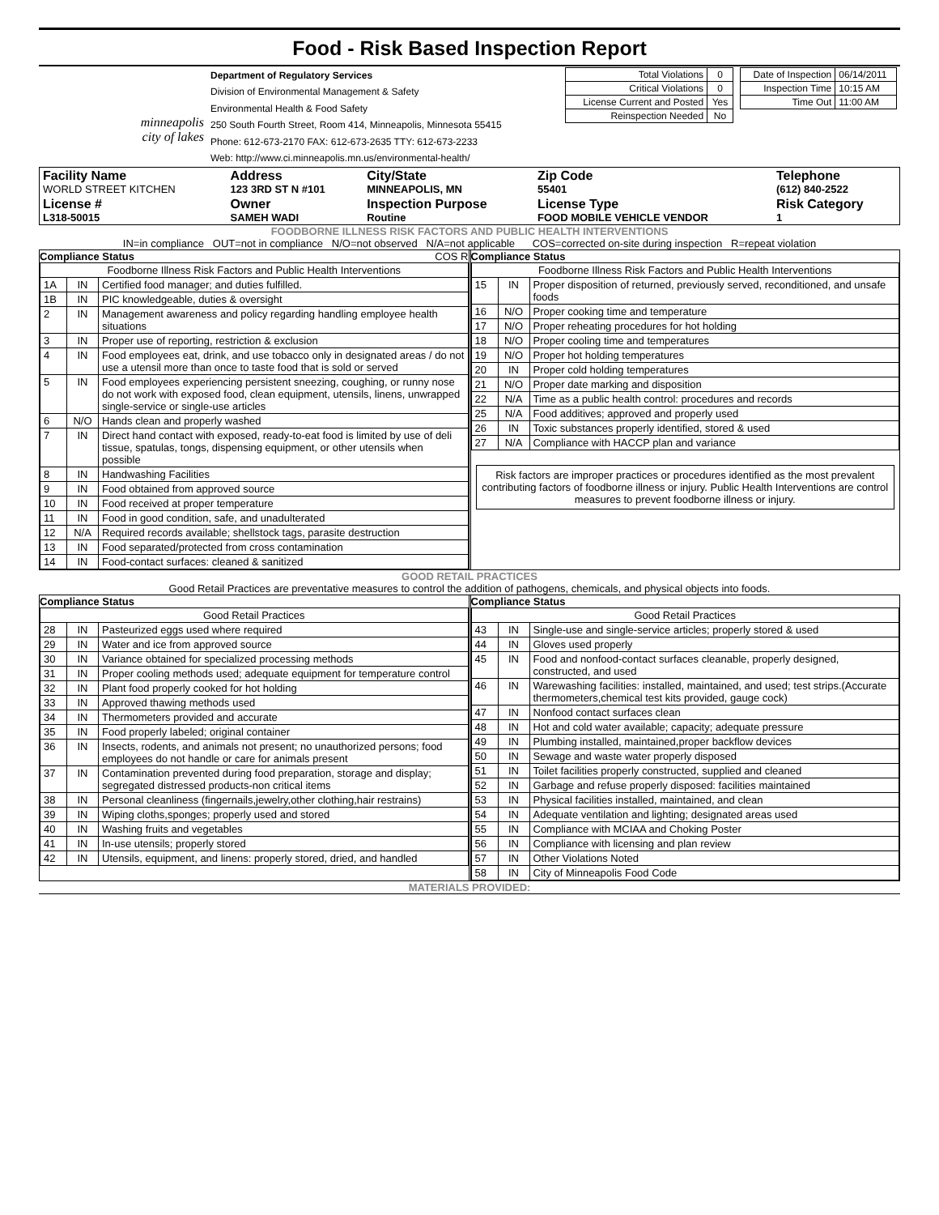Food - Risk Based Inspection Report
| minneapolis city of lakes | Department of Regulatory Services Division of Environmental Management & Safety Environmental Health & Food Safety 250 South Fourth Street, Room 414, Minneapolis, Minnesota 55415 Phone: 612-673-2170 FAX: 612-673-2635 TTY: 612-673-2233 Web: http://www.ci.minneapolis.mn.us/environmental-health/ | / Total Violations / 0 / / Critical Violations / 0 / / License Current and Posted / Yes / / Reinspection Needed / No / | / Date of Inspection / 06/14/2011 / / Inspection Time / 10:15 AM / / Time Out / 11:00 AM / |
| Facility Name WORLD STREET KITCHEN | Address 123 3RD ST N #101 | City/State MINNEAPOLIS, MN | Zip Code 55401 | Telephone (612) 840-2522 |
| License # L318-50015 | Owner SAMEH WADI | Inspection Purpose Routine | License Type FOOD MOBILE VEHICLE VENDOR | Risk Category 1 |
FOODBORNE ILLNESS RISK FACTORS AND PUBLIC HEALTH INTERVENTIONS
IN=in compliance OUT=not in compliance N/O=not observed N/A=not applicable COS=corrected on-site during inspection R=repeat violation
Compliance Status COS R
| Foodborne Illness Risk Factors and Public Health Interventions | | |
| 1A | IN | Certified food manager; and duties fulfilled. |
| 1B | IN | PIC knowledgeable, duties & oversight |
| 2 | IN | Management awareness and policy regarding handling employee health situations |
| 3 | IN | Proper use of reporting, restriction & exclusion |
| 4 | IN | Food employees eat, drink, and use tobacco only in designated areas / do not use a utensil more than once to taste food that is sold or served |
| 5 | IN | Food employees experiencing persistent sneezing, coughing, or runny nose do not work with exposed food, clean equipment, utensils, linens, unwrapped single-service or single-use articles |
| 6 | N/O | Hands clean and properly washed |
| 7 | IN | Direct hand contact with exposed, ready-to-eat food is limited by use of deli tissue, spatulas, tongs, dispensing equipment, or other utensils when possible |
| 8 | IN | Handwashing Facilities |
| 9 | IN | Food obtained from approved source |
| 10 | IN | Food received at proper temperature |
| 11 | IN | Food in good condition, safe, and unadulterated |
| 12 | N/A | Required records available; shellstock tags, parasite destruction |
| 13 | IN | Food separated/protected from cross contamination |
| 14 | IN | Food-contact surfaces: cleaned & sanitized |
Compliance Status
| Foodborne Illness Risk Factors and Public Health Interventions | | |
| 15 | IN | Proper disposition of returned, previously served, reconditioned, and unsafe foods |
| 16 | N/O | Proper cooking time and temperature |
| 17 | N/O | Proper reheating procedures for hot holding |
| 18 | N/O | Proper cooling time and temperatures |
| 19 | N/O | Proper hot holding temperatures |
| 20 | IN | Proper cold holding temperatures |
| 21 | N/O | Proper date marking and disposition |
| 22 | N/A | Time as a public health control: procedures and records |
| 25 | N/A | Food additives; approved and properly used |
| 26 | IN | Toxic substances properly identified, stored & used |
| 27 | N/A | Compliance with HACCP plan and variance |
Risk factors are improper practices or procedures identified as the most prevalent contributing factors of foodborne illness or injury. Public Health Interventions are control measures to prevent foodborne illness or injury.
GOOD RETAIL PRACTICES
Good Retail Practices are preventative measures to control the addition of pathogens, chemicals, and physical objects into foods.
Compliance Status
| Good Retail Practices | | |
| 28 | IN | Pasteurized eggs used where required |
| 29 | IN | Water and ice from approved source |
| 30 | IN | Variance obtained for specialized processing methods |
| 31 | IN | Proper cooling methods used; adequate equipment for temperature control |
| 32 | IN | Plant food properly cooked for hot holding |
| 33 | IN | Approved thawing methods used |
| 34 | IN | Thermometers provided and accurate |
| 35 | IN | Food properly labeled; original container |
| 36 | IN | Insects, rodents, and animals not present; no unauthorized persons; food employees do not handle or care for animals present |
| 37 | IN | Contamination prevented during food preparation, storage and display; segregated distressed products-non critical items |
| 38 | IN | Personal cleanliness (fingernails,jewelry,other clothing,hair restrains) |
| 39 | IN | Wiping cloths,sponges; properly used and stored |
| 40 | IN | Washing fruits and vegetables |
| 41 | IN | In-use utensils; properly stored |
| 42 | IN | Utensils, equipment, and linens: properly stored, dried, and handled |
Compliance Status
| Good Retail Practices | | |
| 43 | IN | Single-use and single-service articles; properly stored & used |
| 44 | IN | Gloves used properly |
| 45 | IN | Food and nonfood-contact surfaces cleanable, properly designed, constructed, and used |
| 46 | IN | Warewashing facilities: installed, maintained, and used; test strips.(Accurate thermometers,chemical test kits provided, gauge cock) |
| 47 | IN | Nonfood contact surfaces clean |
| 48 | IN | Hot and cold water available; capacity; adequate pressure |
| 49 | IN | Plumbing installed, maintained,proper backflow devices |
| 50 | IN | Sewage and waste water properly disposed |
| 51 | IN | Toilet facilities properly constructed, supplied and cleaned |
| 52 | IN | Garbage and refuse properly disposed: facilities maintained |
| 53 | IN | Physical facilities installed, maintained, and clean |
| 54 | IN | Adequate ventilation and lighting; designated areas used |
| 55 | IN | Compliance with MCIAA and Choking Poster |
| 56 | IN | Compliance with licensing and plan review |
| 57 | IN | Other Violations Noted |
| 58 | IN | City of Minneapolis Food Code |
MATERIALS PROVIDED: